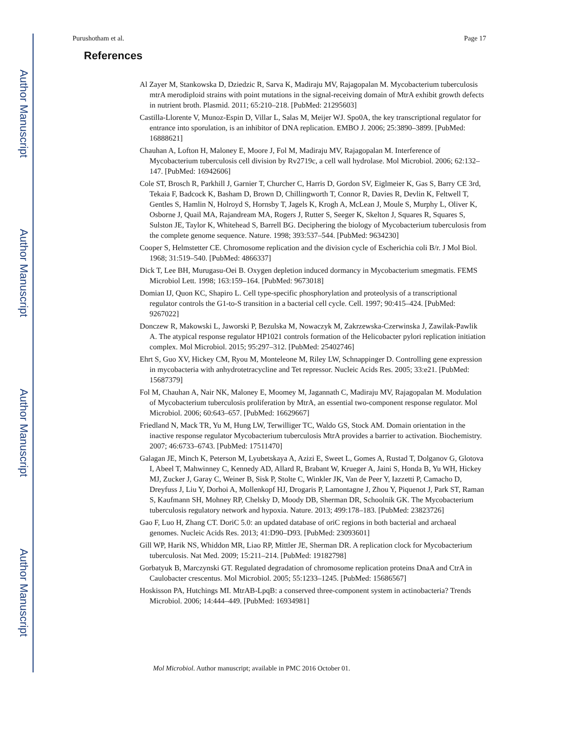Author Manuscript
Author Manuscript
Author Manuscript
Author Manuscript
Purushotham et al. Page 17
References
Al Zayer M, Stankowska D, Dziedzic R, Sarva K, Madiraju MV, Rajagopalan M. Mycobacterium tuberculosis mtrA merodiploid strains with point mutations in the signal-receiving domain of MtrA exhibit growth defects in nutrient broth. Plasmid. 2011; 65:210–218. [PubMed: 21295603]
Castilla-Llorente V, Munoz-Espin D, Villar L, Salas M, Meijer WJ. Spo0A, the key transcriptional regulator for entrance into sporulation, is an inhibitor of DNA replication. EMBO J. 2006; 25:3890–3899. [PubMed: 16888621]
Chauhan A, Lofton H, Maloney E, Moore J, Fol M, Madiraju MV, Rajagopalan M. Interference of Mycobacterium tuberculosis cell division by Rv2719c, a cell wall hydrolase. Mol Microbiol. 2006; 62:132–147. [PubMed: 16942606]
Cole ST, Brosch R, Parkhill J, Garnier T, Churcher C, Harris D, Gordon SV, Eiglmeier K, Gas S, Barry CE 3rd, Tekaia F, Badcock K, Basham D, Brown D, Chillingworth T, Connor R, Davies R, Devlin K, Feltwell T, Gentles S, Hamlin N, Holroyd S, Hornsby T, Jagels K, Krogh A, McLean J, Moule S, Murphy L, Oliver K, Osborne J, Quail MA, Rajandream MA, Rogers J, Rutter S, Seeger K, Skelton J, Squares R, Squares S, Sulston JE, Taylor K, Whitehead S, Barrell BG. Deciphering the biology of Mycobacterium tuberculosis from the complete genome sequence. Nature. 1998; 393:537–544. [PubMed: 9634230]
Cooper S, Helmstetter CE. Chromosome replication and the division cycle of Escherichia coli B/r. J Mol Biol. 1968; 31:519–540. [PubMed: 4866337]
Dick T, Lee BH, Murugasu-Oei B. Oxygen depletion induced dormancy in Mycobacterium smegmatis. FEMS Microbiol Lett. 1998; 163:159–164. [PubMed: 9673018]
Domian IJ, Quon KC, Shapiro L. Cell type-specific phosphorylation and proteolysis of a transcriptional regulator controls the G1-to-S transition in a bacterial cell cycle. Cell. 1997; 90:415–424. [PubMed: 9267022]
Donczew R, Makowski L, Jaworski P, Bezulska M, Nowaczyk M, Zakrzewska-Czerwinska J, Zawilak-Pawlik A. The atypical response regulator HP1021 controls formation of the Helicobacter pylori replication initiation complex. Mol Microbiol. 2015; 95:297–312. [PubMed: 25402746]
Ehrt S, Guo XV, Hickey CM, Ryou M, Monteleone M, Riley LW, Schnappinger D. Controlling gene expression in mycobacteria with anhydrotetracycline and Tet repressor. Nucleic Acids Res. 2005; 33:e21. [PubMed: 15687379]
Fol M, Chauhan A, Nair NK, Maloney E, Moomey M, Jagannath C, Madiraju MV, Rajagopalan M. Modulation of Mycobacterium tuberculosis proliferation by MtrA, an essential two-component response regulator. Mol Microbiol. 2006; 60:643–657. [PubMed: 16629667]
Friedland N, Mack TR, Yu M, Hung LW, Terwilliger TC, Waldo GS, Stock AM. Domain orientation in the inactive response regulator Mycobacterium tuberculosis MtrA provides a barrier to activation. Biochemistry. 2007; 46:6733–6743. [PubMed: 17511470]
Galagan JE, Minch K, Peterson M, Lyubetskaya A, Azizi E, Sweet L, Gomes A, Rustad T, Dolganov G, Glotova I, Abeel T, Mahwinney C, Kennedy AD, Allard R, Brabant W, Krueger A, Jaini S, Honda B, Yu WH, Hickey MJ, Zucker J, Garay C, Weiner B, Sisk P, Stolte C, Winkler JK, Van de Peer Y, Iazzetti P, Camacho D, Dreyfuss J, Liu Y, Dorhoi A, Mollenkopf HJ, Drogaris P, Lamontagne J, Zhou Y, Piquenot J, Park ST, Raman S, Kaufmann SH, Mohney RP, Chelsky D, Moody DB, Sherman DR, Schoolnik GK. The Mycobacterium tuberculosis regulatory network and hypoxia. Nature. 2013; 499:178–183. [PubMed: 23823726]
Gao F, Luo H, Zhang CT. DoriC 5.0: an updated database of oriC regions in both bacterial and archaeal genomes. Nucleic Acids Res. 2013; 41:D90–D93. [PubMed: 23093601]
Gill WP, Harik NS, Whiddon MR, Liao RP, Mittler JE, Sherman DR. A replication clock for Mycobacterium tuberculosis. Nat Med. 2009; 15:211–214. [PubMed: 19182798]
Gorbatyuk B, Marczynski GT. Regulated degradation of chromosome replication proteins DnaA and CtrA in Caulobacter crescentus. Mol Microbiol. 2005; 55:1233–1245. [PubMed: 15686567]
Hoskisson PA, Hutchings MI. MtrAB-LpqB: a conserved three-component system in actinobacteria? Trends Microbiol. 2006; 14:444–449. [PubMed: 16934981]
Mol Microbiol. Author manuscript; available in PMC 2016 October 01.